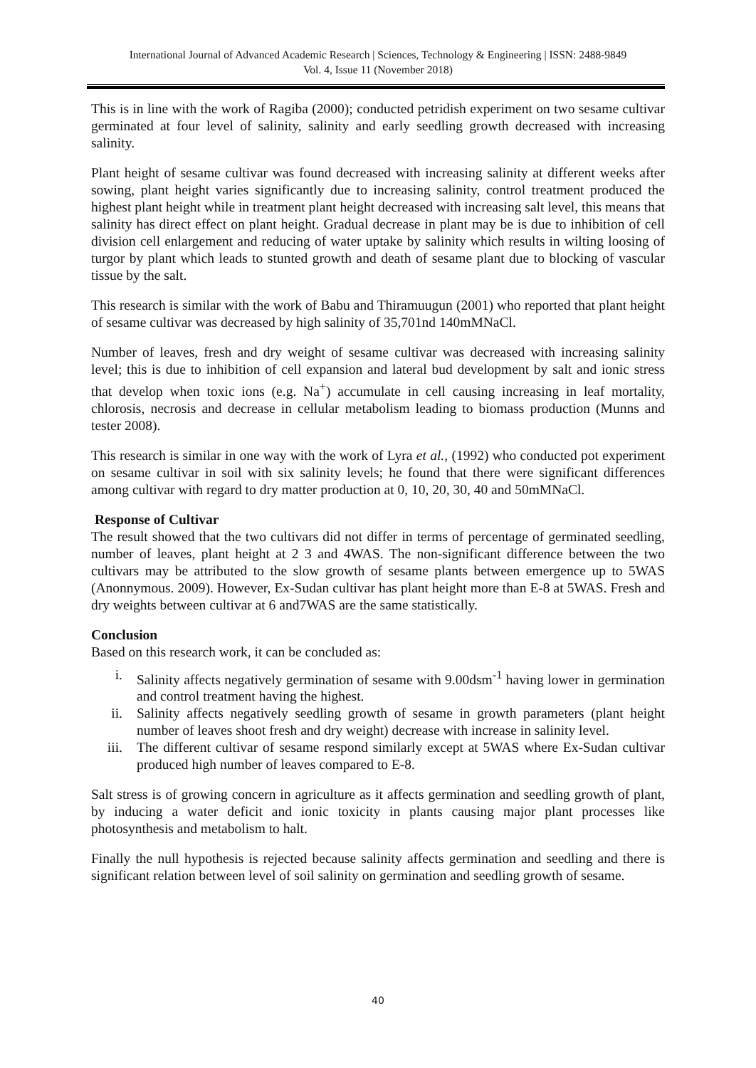International Journal of Advanced Academic Research | Sciences, Technology & Engineering | ISSN: 2488-9849
Vol. 4, Issue 11 (November 2018)
This is in line with the work of Ragiba (2000); conducted petridish experiment on two sesame cultivar germinated at four level of salinity, salinity and early seedling growth decreased with increasing salinity.
Plant height of sesame cultivar was found decreased with increasing salinity at different weeks after sowing, plant height varies significantly due to increasing salinity, control treatment produced the highest plant height while in treatment plant height decreased with increasing salt level, this means that salinity has direct effect on plant height. Gradual decrease in plant may be is due to inhibition of cell division cell enlargement and reducing of water uptake by salinity which results in wilting loosing of turgor by plant which leads to stunted growth and death of sesame plant due to blocking of vascular tissue by the salt.
This research is similar with the work of Babu and Thiramuugun (2001) who reported that plant height of sesame cultivar was decreased by high salinity of 35,701nd 140mMNaCl.
Number of leaves, fresh and dry weight of sesame cultivar was decreased with increasing salinity level; this is due to inhibition of cell expansion and lateral bud development by salt and ionic stress that develop when toxic ions (e.g. Na<sup>+</sup>) accumulate in cell causing increasing in leaf mortality, chlorosis, necrosis and decrease in cellular metabolism leading to biomass production (Munns and tester 2008).
This research is similar in one way with the work of Lyra et al., (1992) who conducted pot experiment on sesame cultivar in soil with six salinity levels; he found that there were significant differences among cultivar with regard to dry matter production at 0, 10, 20, 30, 40 and 50mMNaCl.
Response of Cultivar
The result showed that the two cultivars did not differ in terms of percentage of germinated seedling, number of leaves, plant height at 2 3 and 4WAS. The non-significant difference between the two cultivars may be attributed to the slow growth of sesame plants between emergence up to 5WAS (Anonnymous. 2009). However, Ex-Sudan cultivar has plant height more than E-8 at 5WAS. Fresh and dry weights between cultivar at 6 and7WAS are the same statistically.
Conclusion
Based on this research work, it can be concluded as:
i. Salinity affects negatively germination of sesame with 9.00dsm<sup>-1</sup> having lower in germination and control treatment having the highest.
ii. Salinity affects negatively seedling growth of sesame in growth parameters (plant height number of leaves shoot fresh and dry weight) decrease with increase in salinity level.
iii. The different cultivar of sesame respond similarly except at 5WAS where Ex-Sudan cultivar produced high number of leaves compared to E-8.
Salt stress is of growing concern in agriculture as it affects germination and seedling growth of plant, by inducing a water deficit and ionic toxicity in plants causing major plant processes like photosynthesis and metabolism to halt.
Finally the null hypothesis is rejected because salinity affects germination and seedling and there is significant relation between level of soil salinity on germination and seedling growth of sesame.
40